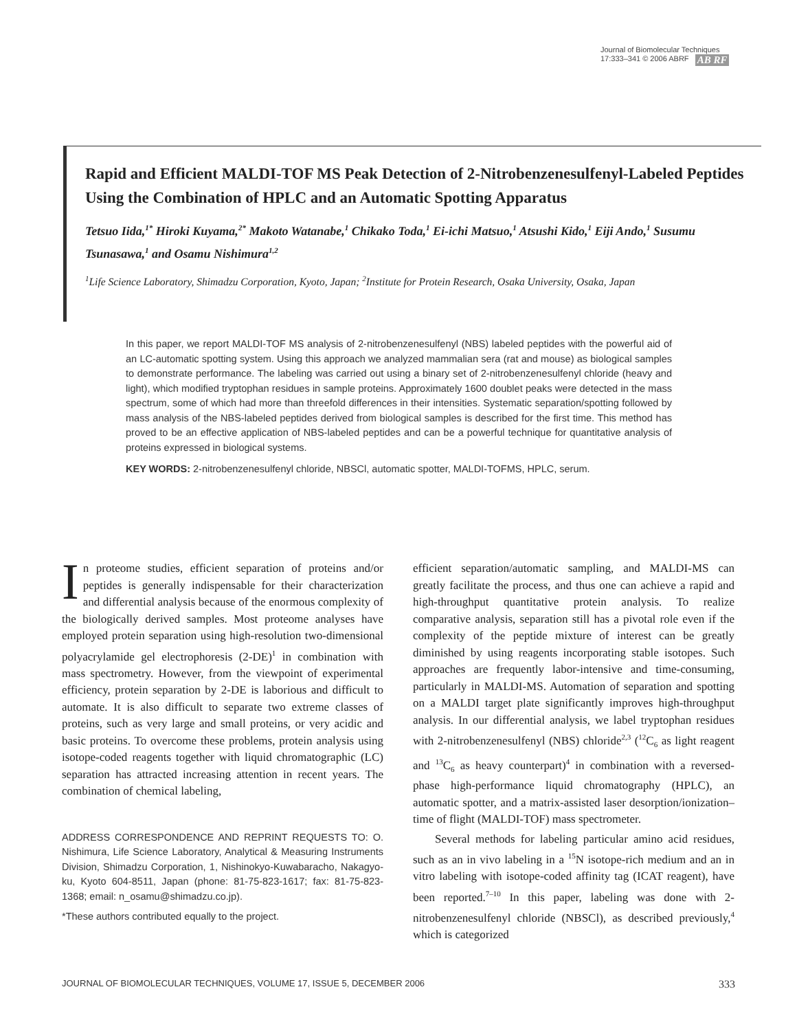Journal of Biomolecular Techniques
17:333–341 © 2006 ABRF AB RF
Rapid and Efficient MALDI-TOF MS Peak Detection of 2-Nitrobenzenesulfenyl-Labeled Peptides Using the Combination of HPLC and an Automatic Spotting Apparatus
Tetsuo Iida,<sup>1*</sup> Hiroki Kuyama,<sup>2*</sup> Makoto Watanabe,<sup>1</sup> Chikako Toda,<sup>1</sup> Ei-ichi Matsuo,<sup>1</sup> Atsushi Kido,<sup>1</sup> Eiji Ando,<sup>1</sup> Susumu Tsunasawa,<sup>1</sup> and Osamu Nishimura<sup>1,2</sup>
<sup>1</sup> Life Science Laboratory, Shimadzu Corporation, Kyoto, Japan; <sup>2</sup>Institute for Protein Research, Osaka University, Osaka, Japan
In this paper, we report MALDI-TOF MS analysis of 2-nitrobenzenesulfenyl (NBS) labeled peptides with the powerful aid of an LC-automatic spotting system. Using this approach we analyzed mammalian sera (rat and mouse) as biological samples to demonstrate performance. The labeling was carried out using a binary set of 2-nitrobenzenesulfenyl chloride (heavy and light), which modified tryptophan residues in sample proteins. Approximately 1600 doublet peaks were detected in the mass spectrum, some of which had more than threefold differences in their intensities. Systematic separation/spotting followed by mass analysis of the NBS-labeled peptides derived from biological samples is described for the first time. This method has proved to be an effective application of NBS-labeled peptides and can be a powerful technique for quantitative analysis of proteins expressed in biological systems.
KEY WORDS: 2-nitrobenzenesulfenyl chloride, NBSCl, automatic spotter, MALDI-TOFMS, HPLC, serum.
In proteome studies, efficient separation of proteins and/or peptides is generally indispensable for their characterization and differential analysis because of the enormous complexity of the biologically derived samples. Most proteome analyses have employed protein separation using high-resolution two-dimensional polyacrylamide gel electrophoresis (2-DE)<sup>1</sup> in combination with mass spectrometry. However, from the viewpoint of experimental efficiency, protein separation by 2-DE is laborious and difficult to automate. It is also difficult to separate two extreme classes of proteins, such as very large and small proteins, or very acidic and basic proteins. To overcome these problems, protein analysis using isotope-coded reagents together with liquid chromatographic (LC) separation has attracted increasing attention in recent years. The combination of chemical labeling,
ADDRESS CORRESPONDENCE AND REPRINT REQUESTS TO: O. Nishimura, Life Science Laboratory, Analytical & Measuring Instruments Division, Shimadzu Corporation, 1, Nishinokyo-Kuwabaracho, Nakagyo-ku, Kyoto 604-8511, Japan (phone: 81-75-823-1617; fax: 81-75-823-1368; email: n_osamu@shimadzu.co.jp).
*These authors contributed equally to the project.
efficient separation/automatic sampling, and MALDI-MS can greatly facilitate the process, and thus one can achieve a rapid and high-throughput quantitative protein analysis. To realize comparative analysis, separation still has a pivotal role even if the complexity of the peptide mixture of interest can be greatly diminished by using reagents incorporating stable isotopes. Such approaches are frequently labor-intensive and time-consuming, particularly in MALDI-MS. Automation of separation and spotting on a MALDI target plate significantly improves high-throughput analysis. In our differential analysis, we label tryptophan residues with 2-nitrobenzenesulfenyl (NBS) chloride<sup>2,3</sup> (<sup>12</sup>C<sub>6</sub> as light reagent and <sup>13</sup>C<sub>6</sub> as heavy counterpart)<sup>4</sup> in combination with a reversed-phase high-performance liquid chromatography (HPLC), an automatic spotter, and a matrix-assisted laser desorption/ionization–time of flight (MALDI-TOF) mass spectrometer.
Several methods for labeling particular amino acid residues, such as an in vivo labeling in a <sup>15</sup>N isotope-rich medium and an in vitro labeling with isotope-coded affinity tag (ICAT reagent), have been reported.<sup>7–10</sup> In this paper, labeling was done with 2-nitrobenzenesulfenyl chloride (NBSCl), as described previously,<sup>4</sup> which is categorized
JOURNAL OF BIOMOLECULAR TECHNIQUES, VOLUME 17, ISSUE 5, DECEMBER 2006 333